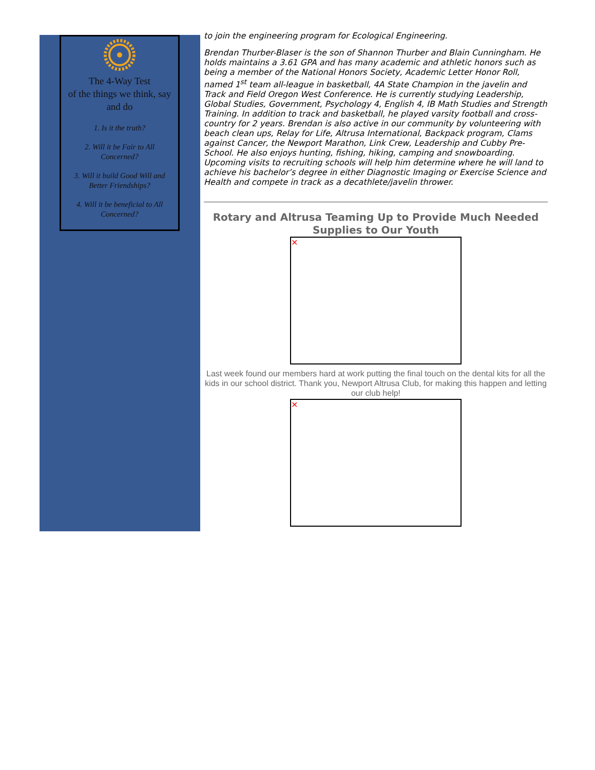The 4-Way Test
of the things we think, say and do
1. Is it the truth?
2. Will it be Fair to All Concerned?
3. Will it build Good Will and Better Friendships?
4. Will it be beneficial to All Concerned?
to join the engineering program for Ecological Engineering.
Brendan Thurber-Blaser is the son of Shannon Thurber and Blain Cunningham. He holds maintains a 3.61 GPA and has many academic and athletic honors such as being a member of the National Honors Society, Academic Letter Honor Roll, named 1<sup>st</sup> team all-league in basketball, 4A State Champion in the javelin and Track and Field Oregon West Conference. He is currently studying Leadership, Global Studies, Government, Psychology 4, English 4, IB Math Studies and Strength Training. In addition to track and basketball, he played varsity football and cross-country for 2 years. Brendan is also active in our community by volunteering with beach clean ups, Relay for Life, Altrusa International, Backpack program, Clams against Cancer, the Newport Marathon, Link Crew, Leadership and Cubby Pre-School. He also enjoys hunting, fishing, hiking, camping and snowboarding. Upcoming visits to recruiting schools will help him determine where he will land to achieve his bachelor’s degree in either Diagnostic Imaging or Exercise Science and Health and compete in track as a decathlete/javelin thrower.
Rotary and Altrusa Teaming Up to Provide Much Needed Supplies to Our Youth
✕
Last week found our members hard at work putting the final touch on the dental kits for all the kids in our school district. Thank you, Newport Altrusa Club, for making this happen and letting our club help!
✕